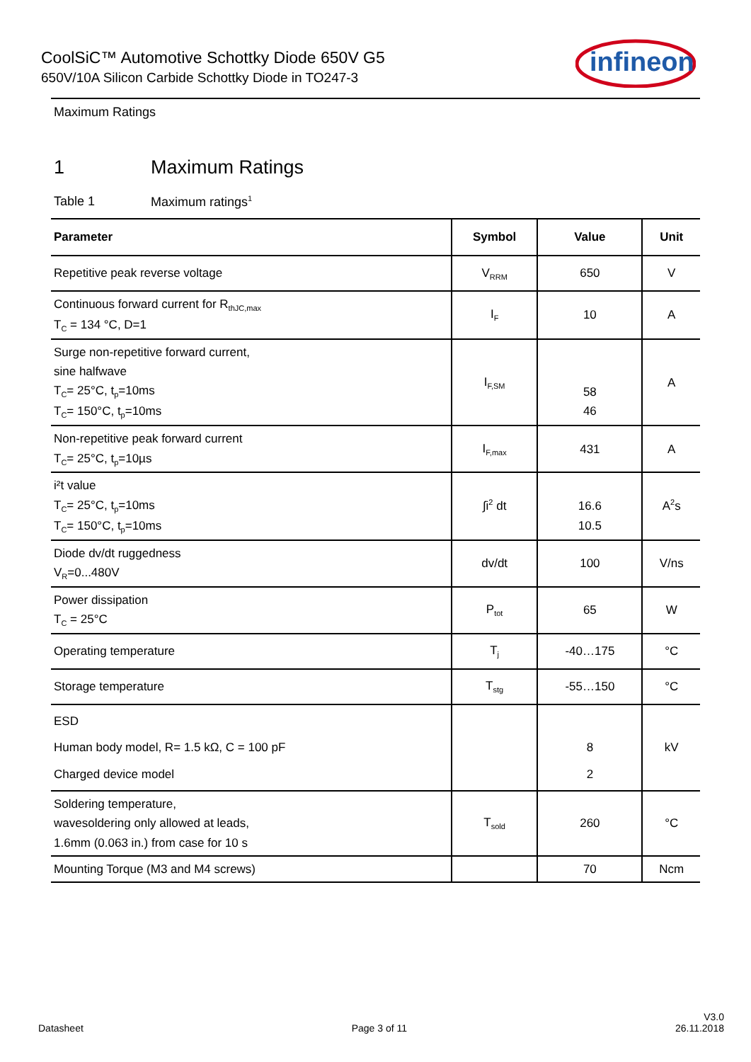CoolSiC™ Automotive Schottky Diode 650V G5
650V/10A Silicon Carbide Schottky Diode in TO247-3
infineon
Maximum Ratings
1 Maximum Ratings
Table 1 Maximum ratings<sup>1</sup>
| Parameter | Symbol | Value | Unit |
| --- | --- | --- | --- |
| Repetitive peak reverse voltage | V<sub>RRM</sub> | 650 | V |
| Continuous forward current for R<sub>thJC,max</sub> T<sub>C</sub> = 134 °C, D=1 | I<sub>F</sub> | 10 | A |
| Surge non-repetitive forward current, sine halfwave T<sub>C</sub>= 25°C, t<sub>p</sub>=10ms T<sub>C</sub>= 150°C, t<sub>p</sub>=10ms | I<sub>F,SM</sub> | 58 46 | A |
| Non-repetitive peak forward current T<sub>C</sub>= 25°C, t<sub>p</sub>=10µs | I<sub>F,max</sub> | 431 | A |
| i²t value T<sub>C</sub>= 25°C, t<sub>p</sub>=10ms T<sub>C</sub>= 150°C, t<sub>p</sub>=10ms | ∫i<sup>2</sup> dt | 16.6 10.5 | A<sup>2</sup>s |
| Diode dv/dt ruggedness V<sub>R</sub>=0...480V | dv/dt | 100 | V/ns |
| Power dissipation T<sub>C</sub> = 25°C | P<sub>tot</sub> | 65 | W |
| Operating temperature | T<sub>j</sub> | -40…175 | °C |
| Storage temperature | T<sub>stg</sub> | -55…150 | °C |
| ESD Human body model, R= 1.5 kΩ, C = 100 pF Charged device model | | 8 2 | kV |
| Soldering temperature, wavesoldering only allowed at leads, 1.6mm (0.063 in.) from case for 10 s | T<sub>sold</sub> | 260 | °C |
| Mounting Torque (M3 and M4 screws) | | 70 | Ncm |
Datasheet
Page 3 of 11
V3.0
26.11.2018